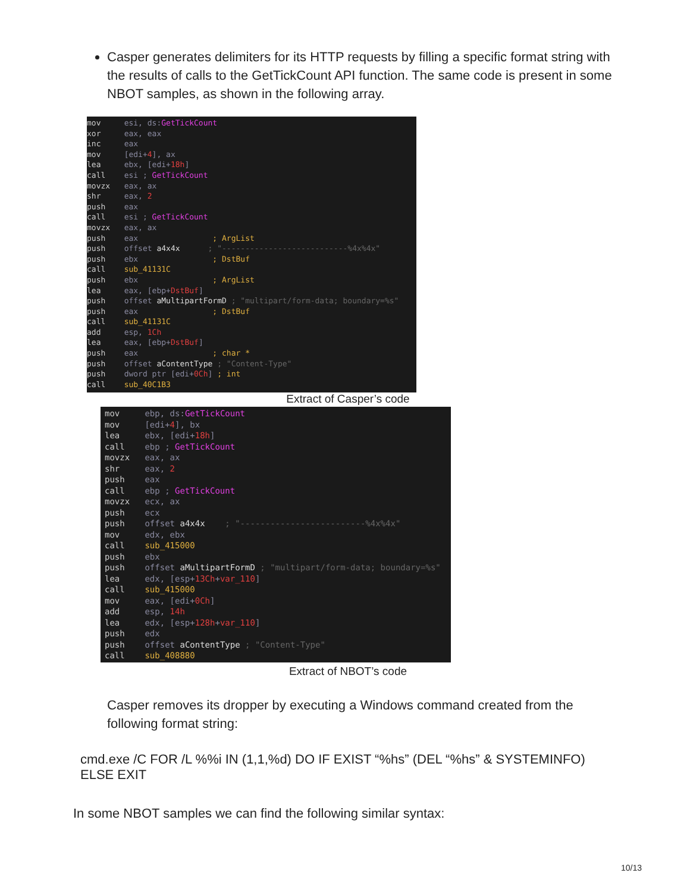Casper generates delimiters for its HTTP requests by filling a specific format string with the results of calls to the GetTickCount API function. The same code is present in some NBOT samples, as shown in the following array.
mov esi, ds: GetTickCount xor eax, eax inc eax mov [edi+4], ax lea ebx, [edi+18h] call esi ; GetTickCount movzx eax, ax shr eax, 2 push eax call esi ; GetTickCount movzx eax, ax push eax ; ArgList push offset a4x4x ; "---------------------------%4x%4x" push ebx ; DstBuf call sub_41131C push ebx ; ArgList lea eax, [ebp+DstBuf] push offset aMultipartFormD ; "multipart/form-data; boundary=%s" push eax ; DstBuf call sub_41131C add esp, 1Ch lea eax, [ebp+DstBuf] push eax ; char * push offset aContentType ; "Content-Type" push dword ptr [edi+0Ch] ; int call sub_40C1B3
Extract of Casper’s code
mov ebp, ds: GetTickCount mov [edi+4], bx lea ebx, [edi+18h] call ebp ; GetTickCount movzx eax, ax shr eax, 2 push eax call ebp ; GetTickCount movzx ecx, ax push ecx push offset a4x4x ; "-------------------------%4x%4x" mov edx, ebx call sub_415000 push ebx push offset aMultipartFormD ; "multipart/form-data; boundary=%s" lea edx, [esp+13Ch+var_110] call sub_415000 mov eax, [edi+0Ch] add esp, 14h lea edx, [esp+128h+var_110] push edx push offset aContentType ; "Content-Type" call sub_408880
Extract of NBOT’s code
Casper removes its dropper by executing a Windows command created from the following format string:
cmd.exe /C FOR /L %%i IN (1,1,%d) DO IF EXIST “%hs” (DEL “%hs” & SYSTEMINFO) ELSE EXIT
In some NBOT samples we can find the following similar syntax:
10/13